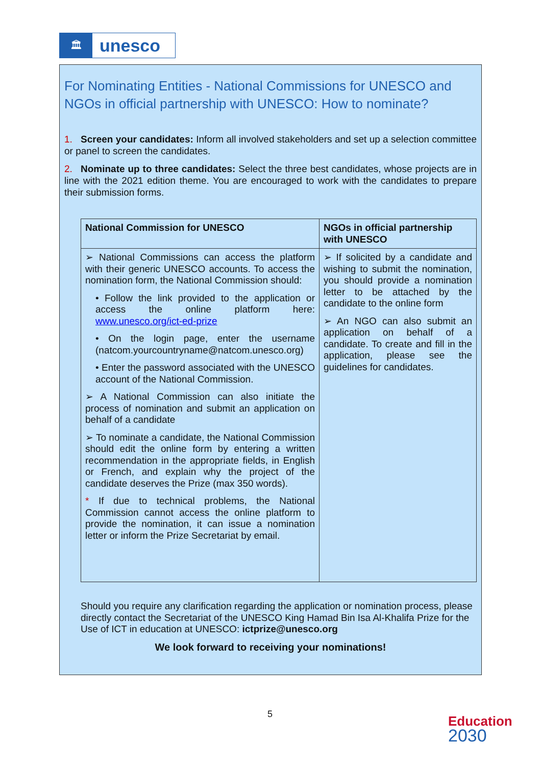🏛
unesco
For Nominating Entities - National Commissions for UNESCO and NGOs in official partnership with UNESCO: How to nominate?
1. Screen your candidates: Inform all involved stakeholders and set up a selection committee or panel to screen the candidates.
2. Nominate up to three candidates: Select the three best candidates, whose projects are in line with the 2021 edition theme. You are encouraged to work with the candidates to prepare their submission forms.
| National Commission for UNESCO | NGOs in official partnership with UNESCO |
| --- | --- |
| ➢ National Commissions can access the platform with their generic UNESCO accounts. To access the nomination form, the National Commission should: • Follow the link provided to the application or access the online platform here: www.unesco.org/ict-ed-prize • On the login page, enter the username (natcom.yourcountryname@natcom.unesco.org) • Enter the password associated with the UNESCO account of the National Commission. ➢ A National Commission can also initiate the process of nomination and submit an application on behalf of a candidate ➢ To nominate a candidate, the National Commission should edit the online form by entering a written recommendation in the appropriate fields, in English or French, and explain why the project of the candidate deserves the Prize (max 350 words). * If due to technical problems, the National Commission cannot access the online platform to provide the nomination, it can issue a nomination letter or inform the Prize Secretariat by email. | ➢ If solicited by a candidate and wishing to submit the nomination, you should provide a nomination letter to be attached by the candidate to the online form ➢ An NGO can also submit an application on behalf of a candidate. To create and fill in the application, please see the guidelines for candidates. |
Should you require any clarification regarding the application or nomination process, please directly contact the Secretariat of the UNESCO King Hamad Bin Isa Al-Khalifa Prize for the Use of ICT in education at UNESCO: ictprize@unesco.org
We look forward to receiving your nominations!
5
Education
2030